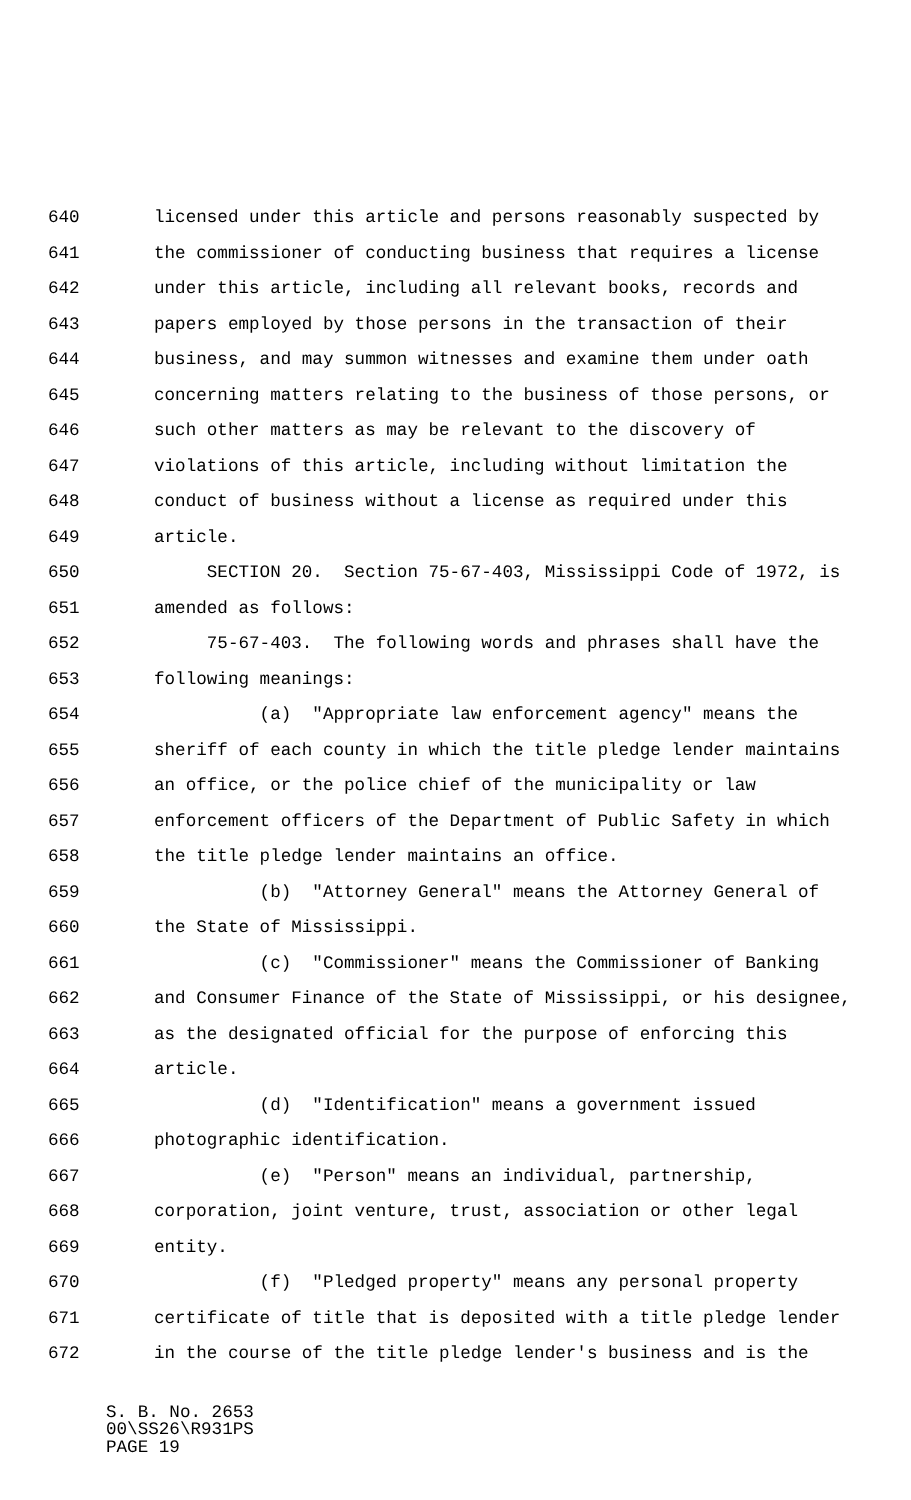640 licensed under this article and persons reasonably suspected by
641 the commissioner of conducting business that requires a license
642 under this article, including all relevant books, records and
643 papers employed by those persons in the transaction of their
644 business, and may summon witnesses and examine them under oath
645 concerning matters relating to the business of those persons, or
646 such other matters as may be relevant to the discovery of
647 violations of this article, including without limitation the
648 conduct of business without a license as required under this
649 article.
650 SECTION 20. Section 75-67-403, Mississippi Code of 1972, is
651 amended as follows:
652 75-67-403. The following words and phrases shall have the
653 following meanings:
654 (a) "Appropriate law enforcement agency" means the
655 sheriff of each county in which the title pledge lender maintains
656 an office, or the police chief of the municipality or law
657 enforcement officers of the Department of Public Safety in which
658 the title pledge lender maintains an office.
659 (b) "Attorney General" means the Attorney General of
660 the State of Mississippi.
661 (c) "Commissioner" means the Commissioner of Banking
662 and Consumer Finance of the State of Mississippi, or his designee,
663 as the designated official for the purpose of enforcing this
664 article.
665 (d) "Identification" means a government issued
666 photographic identification.
667 (e) "Person" means an individual, partnership,
668 corporation, joint venture, trust, association or other legal
669 entity.
670 (f) "Pledged property" means any personal property
671 certificate of title that is deposited with a title pledge lender
672 in the course of the title pledge lender's business and is the
S. B. No. 2653 00\SS26\R931PS PAGE 19